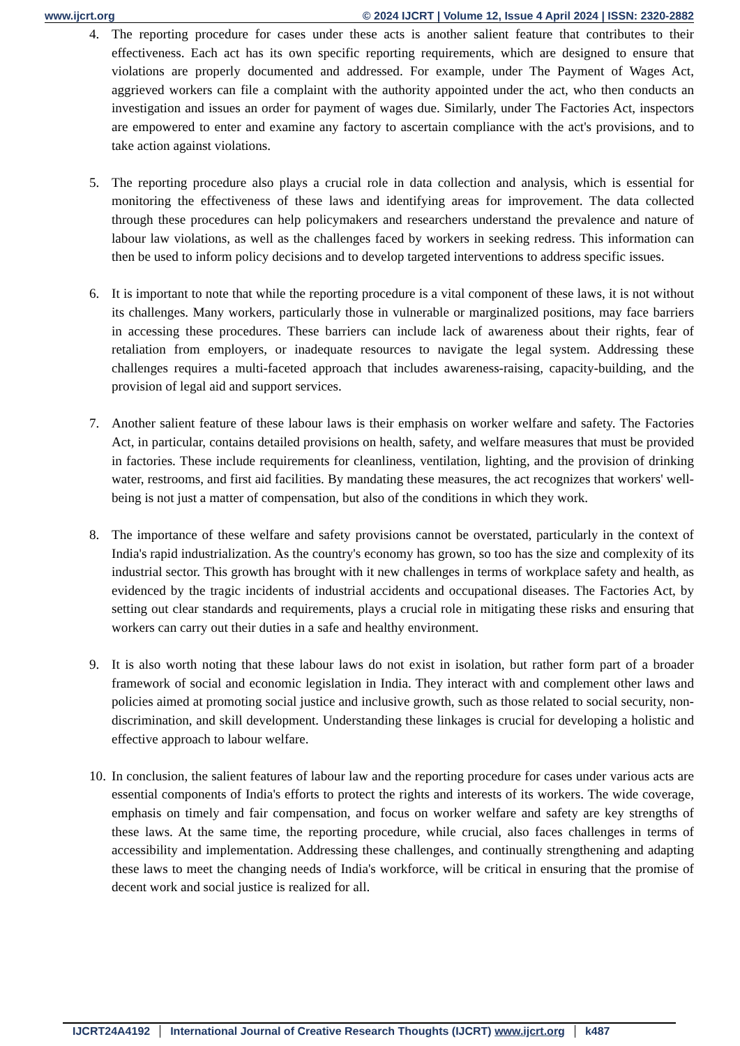www.ijcrt.org © 2024 IJCRT | Volume 12, Issue 4 April 2024 | ISSN: 2320-2882
4. The reporting procedure for cases under these acts is another salient feature that contributes to their effectiveness. Each act has its own specific reporting requirements, which are designed to ensure that violations are properly documented and addressed. For example, under The Payment of Wages Act, aggrieved workers can file a complaint with the authority appointed under the act, who then conducts an investigation and issues an order for payment of wages due. Similarly, under The Factories Act, inspectors are empowered to enter and examine any factory to ascertain compliance with the act's provisions, and to take action against violations.
5. The reporting procedure also plays a crucial role in data collection and analysis, which is essential for monitoring the effectiveness of these laws and identifying areas for improvement. The data collected through these procedures can help policymakers and researchers understand the prevalence and nature of labour law violations, as well as the challenges faced by workers in seeking redress. This information can then be used to inform policy decisions and to develop targeted interventions to address specific issues.
6. It is important to note that while the reporting procedure is a vital component of these laws, it is not without its challenges. Many workers, particularly those in vulnerable or marginalized positions, may face barriers in accessing these procedures. These barriers can include lack of awareness about their rights, fear of retaliation from employers, or inadequate resources to navigate the legal system. Addressing these challenges requires a multi-faceted approach that includes awareness-raising, capacity-building, and the provision of legal aid and support services.
7. Another salient feature of these labour laws is their emphasis on worker welfare and safety. The Factories Act, in particular, contains detailed provisions on health, safety, and welfare measures that must be provided in factories. These include requirements for cleanliness, ventilation, lighting, and the provision of drinking water, restrooms, and first aid facilities. By mandating these measures, the act recognizes that workers' well-being is not just a matter of compensation, but also of the conditions in which they work.
8. The importance of these welfare and safety provisions cannot be overstated, particularly in the context of India's rapid industrialization. As the country's economy has grown, so too has the size and complexity of its industrial sector. This growth has brought with it new challenges in terms of workplace safety and health, as evidenced by the tragic incidents of industrial accidents and occupational diseases. The Factories Act, by setting out clear standards and requirements, plays a crucial role in mitigating these risks and ensuring that workers can carry out their duties in a safe and healthy environment.
9. It is also worth noting that these labour laws do not exist in isolation, but rather form part of a broader framework of social and economic legislation in India. They interact with and complement other laws and policies aimed at promoting social justice and inclusive growth, such as those related to social security, non-discrimination, and skill development. Understanding these linkages is crucial for developing a holistic and effective approach to labour welfare.
10.
In conclusion, the salient features of labour law and the reporting procedure for cases under various acts are essential components of India's efforts to protect the rights and interests of its workers. The wide coverage, emphasis on timely and fair compensation, and focus on worker welfare and safety are key strengths of these laws. At the same time, the reporting procedure, while crucial, also faces challenges in terms of accessibility and implementation. Addressing these challenges, and continually strengthening and adapting these laws to meet the changing needs of India's workforce, will be critical in ensuring that the promise of decent work and social justice is realized for all.
IJCRT24A4192 International Journal of Creative Research Thoughts (IJCRT) www.ijcrt.org
k487